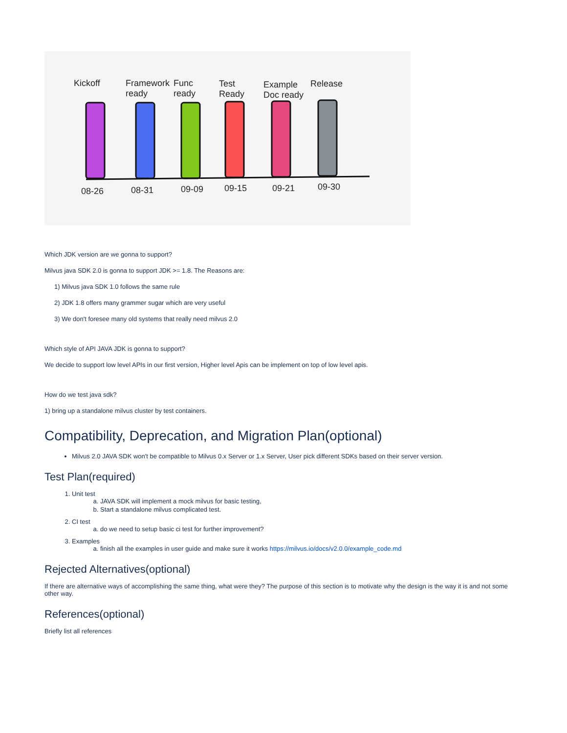Kickoff
Framework
ready
Func
ready
Test
Ready
Example
Doc ready
Release
08-26
08-31
09-09
09-15
09-21
09-30
Which JDK version are we gonna to support?
Milvus java SDK 2.0 is gonna to support JDK >= 1.8. The Reasons are:
1) Milvus java SDK 1.0 follows the same rule
2) JDK 1.8 offers many grammer sugar which are very useful
3) We don't foresee many old systems that really need milvus 2.0
Which style of API JAVA JDK is gonna to support?
We decide to support low level APIs in our first version, Higher level Apis can be implement on top of low level apis.
How do we test java sdk?
1) bring up a standalone milvus cluster by test containers.
Compatibility, Deprecation, and Migration Plan(optional)
Milvus 2.0 JAVA SDK won't be compatible to Milvus 0.x Server or 1.x Server, User pick different SDKs based on their server version.
Test Plan(required)
1. Unit test
a. JAVA SDK will implement a mock milvus for basic testing,
b. Start a standalone milvus complicated test.
2. CI test
a. do we need to setup basic ci test for further improvement?
3. Examples
a. finish all the examples in user guide and make sure it works https://milvus.io/docs/v2.0.0/example_code.md
Rejected Alternatives(optional)
If there are alternative ways of accomplishing the same thing, what were they? The purpose of this section is to motivate why the design is the way it is and not some other way.
References(optional)
Briefly list all references